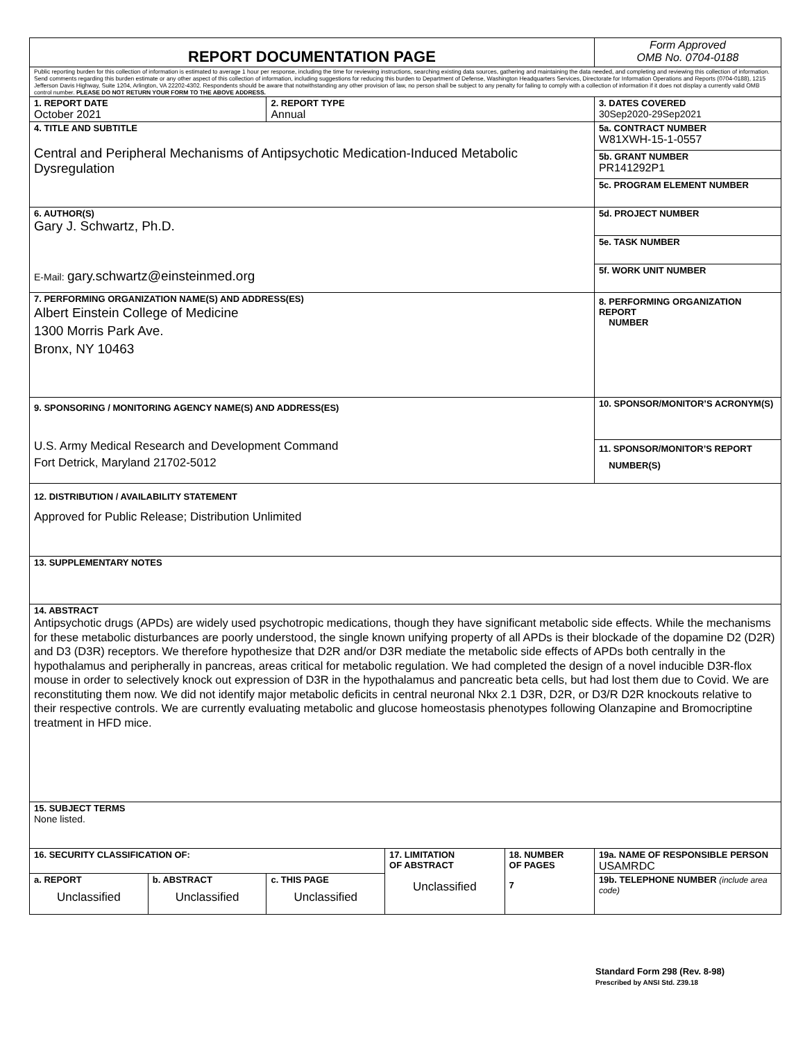| REPORT DOCUMENTATION PAGE | | | | | Form Approved OMB No. 0704-0188 |
| Public reporting burden for this collection of information is estimated to average 1 hour per response, including the time for reviewing instructions, searching existing data sources, gathering and maintaining the data needed, and completing and reviewing this collection of information. Send comments regarding this burden estimate or any other aspect of this collection of information, including suggestions for reducing this burden to Department of Defense, Washington Headquarters Services, Directorate for Information Operations and Reports (0704-0188), 1215 Jefferson Davis Highway, Suite 1204, Arlington, VA 22202-4302. Respondents should be aware that notwithstanding any other provision of law, no person shall be subject to any penalty for failing to comply with a collection of information if it does not display a currently valid OMB control number. PLEASE DO NOT RETURN YOUR FORM TO THE ABOVE ADDRESS. | | | | | |
| 1. REPORT DATE October 2021 | | 2. REPORT TYPE Annual | | | 3. DATES COVERED 30Sep2020-29Sep2021 |
| 4. TITLE AND SUBTITLE Central and Peripheral Mechanisms of Antipsychotic Medication-Induced Metabolic Dysregulation | | | | | 5a. CONTRACT NUMBER W81XWH-15-1-0557 |
| | | | | | 5b. GRANT NUMBER PR141292P1 |
| | | | | | 5c. PROGRAM ELEMENT NUMBER |
| 6. AUTHOR(S) Gary J. Schwartz, Ph.D. E-Mail: gary.schwartz@einsteinmed.org | | | | | 5d. PROJECT NUMBER |
| | | | | | 5e. TASK NUMBER |
| | | | | | 5f. WORK UNIT NUMBER |
| 7. PERFORMING ORGANIZATION NAME(S) AND ADDRESS(ES) Albert Einstein College of Medicine 1300 Morris Park Ave. Bronx, NY 10463 | | | | | 8. PERFORMING ORGANIZATION REPORT NUMBER |
| 9. SPONSORING / MONITORING AGENCY NAME(S) AND ADDRESS(ES) U.S. Army Medical Research and Development Command Fort Detrick, Maryland 21702-5012 | | | | | 10. SPONSOR/MONITOR’S ACRONYM(S) |
| | | | | | 11. SPONSOR/MONITOR’S REPORT NUMBER(S) |
| 12. DISTRIBUTION / AVAILABILITY STATEMENT Approved for Public Release; Distribution Unlimited | | | | | |
| 13. SUPPLEMENTARY NOTES | | | | | |
| 14. ABSTRACT Antipsychotic drugs (APDs) are widely used psychotropic medications, though they have significant metabolic side effects. While the mechanisms for these metabolic disturbances are poorly understood, the single known unifying property of all APDs is their blockade of the dopamine D2 (D2R) and D3 (D3R) receptors. We therefore hypothesize that D2R and/or D3R mediate the metabolic side effects of APDs both centrally in the hypothalamus and peripherally in pancreas, areas critical for metabolic regulation. We had completed the design of a novel inducible D3R-flox mouse in order to selectively knock out expression of D3R in the hypothalamus and pancreatic beta cells, but had lost them due to Covid. We are reconstituting them now. We did not identify major metabolic deficits in central neuronal Nkx 2.1 D3R, D2R, or D3/R D2R knockouts relative to their respective controls. We are currently evaluating metabolic and glucose homeostasis phenotypes following Olanzapine and Bromocriptine treatment in HFD mice. | | | | | |
| 15. SUBJECT TERMS None listed. | | | | | |
| 16. SECURITY CLASSIFICATION OF: | | | 17. LIMITATION OF ABSTRACT Unclassified | 18. NUMBER OF PAGES 7 | 19a. NAME OF RESPONSIBLE PERSON USAMRDC |
| a. REPORT Unclassified | b. ABSTRACT Unclassified | c. THIS PAGE Unclassified | | | 19b. TELEPHONE NUMBER (include area code) |
Standard Form 298 (Rev. 8-98)
Prescribed by ANSI Std. Z39.18